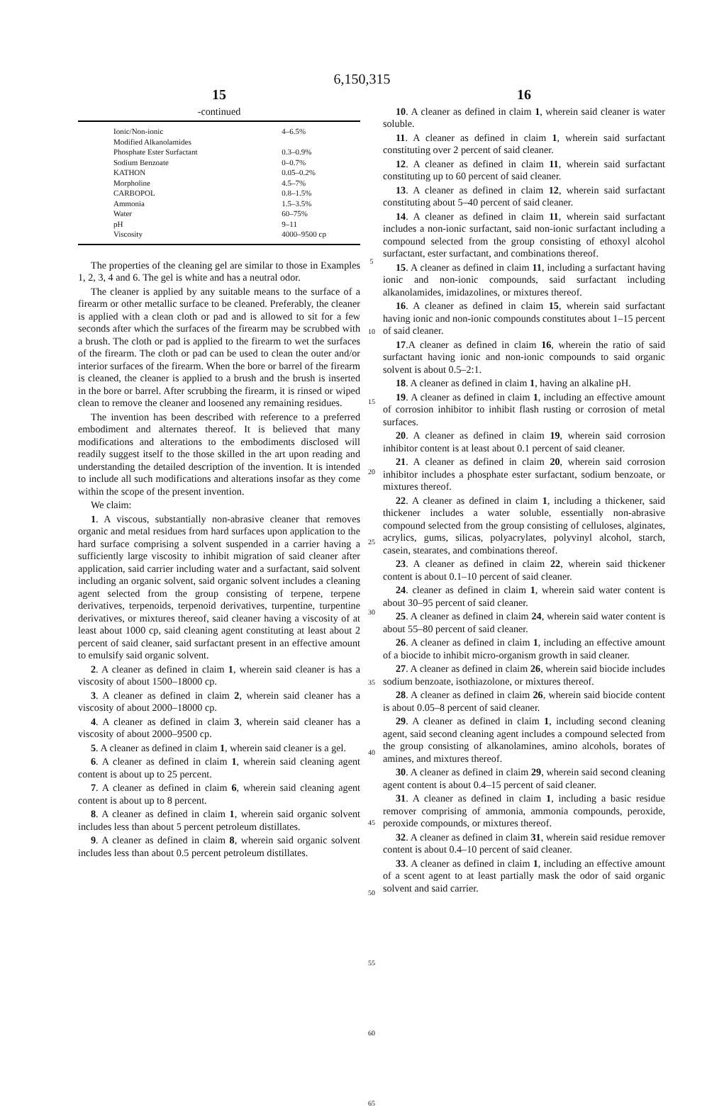6,150,315
15
-continued
| Ionic/Non-ionic Modified Alkanolamides | 4–6.5% |
| Phosphate Ester Surfactant | 0.3–0.9% |
| Sodium Benzoate | 0–0.7% |
| KATHON | 0.05–0.2% |
| Morpholine | 4.5–7% |
| CARBOPOL | 0.8–1.5% |
| Ammonia | 1.5–3.5% |
| Water | 60–75% |
| pH | 9–11 |
| Viscosity | 4000–9500 cp |
The properties of the cleaning gel are similar to those in Examples 1, 2, 3, 4 and 6. The gel is white and has a neutral odor.
The cleaner is applied by any suitable means to the surface of a firearm or other metallic surface to be cleaned. Preferably, the cleaner is applied with a clean cloth or pad and is allowed to sit for a few seconds after which the surfaces of the firearm may be scrubbed with a brush. The cloth or pad is applied to the firearm to wet the surfaces of the firearm. The cloth or pad can be used to clean the outer and/or interior surfaces of the firearm. When the bore or barrel of the firearm is cleaned, the cleaner is applied to a brush and the brush is inserted in the bore or barrel. After scrubbing the firearm, it is rinsed or wiped clean to remove the cleaner and loosened any remaining residues.
The invention has been described with reference to a preferred embodiment and alternates thereof. It is believed that many modifications and alterations to the embodiments disclosed will readily suggest itself to the those skilled in the art upon reading and understanding the detailed description of the invention. It is intended to include all such modifications and alterations insofar as they come within the scope of the present invention.
We claim:
1. A viscous, substantially non-abrasive cleaner that removes organic and metal residues from hard surfaces upon application to the hard surface comprising a solvent suspended in a carrier having a sufficiently large viscosity to inhibit migration of said cleaner after application, said carrier including water and a surfactant, said solvent including an organic solvent, said organic solvent includes a cleaning agent selected from the group consisting of terpene, terpene derivatives, terpenoids, terpenoid derivatives, turpentine, turpentine derivatives, or mixtures thereof, said cleaner having a viscosity of at least about 1000 cp, said cleaning agent constituting at least about 2 percent of said cleaner, said surfactant present in an effective amount to emulsify said organic solvent.
2. A cleaner as defined in claim 1, wherein said cleaner is has a viscosity of about 1500–18000 cp.
3. A cleaner as defined in claim 2, wherein said cleaner has a viscosity of about 2000–18000 cp.
4. A cleaner as defined in claim 3, wherein said cleaner has a viscosity of about 2000–9500 cp.
5. A cleaner as defined in claim 1, wherein said cleaner is a gel.
6. A cleaner as defined in claim 1, wherein said cleaning agent content is about up to 25 percent.
7. A cleaner as defined in claim 6, wherein said cleaning agent content is about up to 8 percent.
8. A cleaner as defined in claim 1, wherein said organic solvent includes less than about 5 percent petroleum distillates.
9. A cleaner as defined in claim 8, wherein said organic solvent includes less than about 0.5 percent petroleum distillates.
5
10
15
20
25
30
35
40
45
50
55
60
65
16
10. A cleaner as defined in claim 1, wherein said cleaner is water soluble.
11. A cleaner as defined in claim 1, wherein said surfactant constituting over 2 percent of said cleaner.
12. A cleaner as defined in claim 11, wherein said surfactant constituting up to 60 percent of said cleaner.
13. A cleaner as defined in claim 12, wherein said surfactant constituting about 5–40 percent of said cleaner.
14. A cleaner as defined in claim 11, wherein said surfactant includes a non-ionic surfactant, said non-ionic surfactant including a compound selected from the group consisting of ethoxyl alcohol surfactant, ester surfactant, and combinations thereof.
15. A cleaner as defined in claim 11, including a surfactant having ionic and non-ionic compounds, said surfactant including alkanolamides, imidazolines, or mixtures thereof.
16. A cleaner as defined in claim 15, wherein said surfactant having ionic and non-ionic compounds constitutes about 1–15 percent of said cleaner.
17.A cleaner as defined in claim 16, wherein the ratio of said surfactant having ionic and non-ionic compounds to said organic solvent is about 0.5–2:1.
18. A cleaner as defined in claim 1, having an alkaline pH.
19. A cleaner as defined in claim 1, including an effective amount of corrosion inhibitor to inhibit flash rusting or corrosion of metal surfaces.
20. A cleaner as defined in claim 19, wherein said corrosion inhibitor content is at least about 0.1 percent of said cleaner.
21. A cleaner as defined in claim 20, wherein said corrosion inhibitor includes a phosphate ester surfactant, sodium benzoate, or mixtures thereof.
22. A cleaner as defined in claim 1, including a thickener, said thickener includes a water soluble, essentially non-abrasive compound selected from the group consisting of celluloses, alginates, acrylics, gums, silicas, polyacrylates, polyvinyl alcohol, starch, casein, stearates, and combinations thereof.
23. A cleaner as defined in claim 22, wherein said thickener content is about 0.1–10 percent of said cleaner.
24. cleaner as defined in claim 1, wherein said water content is about 30–95 percent of said cleaner.
25. A cleaner as defined in claim 24, wherein said water content is about 55–80 percent of said cleaner.
26. A cleaner as defined in claim 1, including an effective amount of a biocide to inhibit micro-organism growth in said cleaner.
27. A cleaner as defined in claim 26, wherein said biocide includes sodium benzoate, isothiazolone, or mixtures thereof.
28. A cleaner as defined in claim 26, wherein said biocide content is about 0.05–8 percent of said cleaner.
29. A cleaner as defined in claim 1, including second cleaning agent, said second cleaning agent includes a compound selected from the group consisting of alkanolamines, amino alcohols, borates of amines, and mixtures thereof.
30. A cleaner as defined in claim 29, wherein said second cleaning agent content is about 0.4–15 percent of said cleaner.
31. A cleaner as defined in claim 1, including a basic residue remover comprising of ammonia, ammonia compounds, peroxide, peroxide compounds, or mixtures thereof.
32. A cleaner as defined in claim 31, wherein said residue remover content is about 0.4–10 percent of said cleaner.
33. A cleaner as defined in claim 1, including an effective amount of a scent agent to at least partially mask the odor of said organic solvent and said carrier.